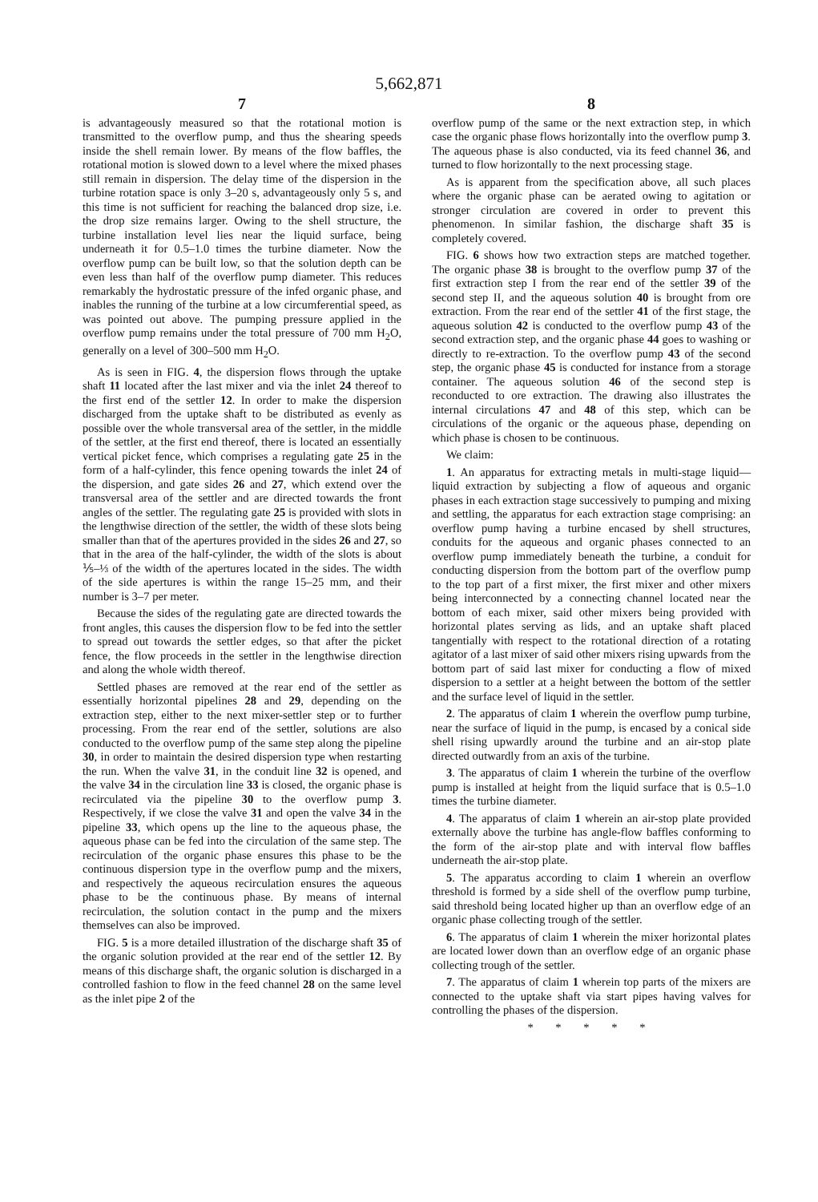5,662,871
7
is advantageously measured so that the rotational motion is transmitted to the overflow pump, and thus the shearing speeds inside the shell remain lower. By means of the flow baffles, the rotational motion is slowed down to a level where the mixed phases still remain in dispersion. The delay time of the dispersion in the turbine rotation space is only 3–20 s, advantageously only 5 s, and this time is not sufficient for reaching the balanced drop size, i.e. the drop size remains larger. Owing to the shell structure, the turbine installation level lies near the liquid surface, being underneath it for 0.5–1.0 times the turbine diameter. Now the overflow pump can be built low, so that the solution depth can be even less than half of the overflow pump diameter. This reduces remarkably the hydrostatic pressure of the infed organic phase, and inables the running of the turbine at a low circumferential speed, as was pointed out above. The pumping pressure applied in the overflow pump remains under the total pressure of 700 mm H<sub>2</sub>O, generally on a level of 300–500 mm H<sub>2</sub>O.
As is seen in FIG. 4, the dispersion flows through the uptake shaft 11 located after the last mixer and via the inlet 24 thereof to the first end of the settler 12. In order to make the dispersion discharged from the uptake shaft to be distributed as evenly as possible over the whole transversal area of the settler, in the middle of the settler, at the first end thereof, there is located an essentially vertical picket fence, which comprises a regulating gate 25 in the form of a half-cylinder, this fence opening towards the inlet 24 of the dispersion, and gate sides 26 and 27, which extend over the transversal area of the settler and are directed towards the front angles of the settler. The regulating gate 25 is provided with slots in the lengthwise direction of the settler, the width of these slots being smaller than that of the apertures provided in the sides 26 and 27, so that in the area of the half-cylinder, the width of the slots is about ⅕–⅓ of the width of the apertures located in the sides. The width of the side apertures is within the range 15–25 mm, and their number is 3–7 per meter.
Because the sides of the regulating gate are directed towards the front angles, this causes the dispersion flow to be fed into the settler to spread out towards the settler edges, so that after the picket fence, the flow proceeds in the settler in the lengthwise direction and along the whole width thereof.
Settled phases are removed at the rear end of the settler as essentially horizontal pipelines 28 and 29, depending on the extraction step, either to the next mixer-settler step or to further processing. From the rear end of the settler, solutions are also conducted to the overflow pump of the same step along the pipeline 30, in order to maintain the desired dispersion type when restarting the run. When the valve 31, in the conduit line 32 is opened, and the valve 34 in the circulation line 33 is closed, the organic phase is recirculated via the pipeline 30 to the overflow pump 3. Respectively, if we close the valve 31 and open the valve 34 in the pipeline 33, which opens up the line to the aqueous phase, the aqueous phase can be fed into the circulation of the same step. The recirculation of the organic phase ensures this phase to be the continuous dispersion type in the overflow pump and the mixers, and respectively the aqueous recirculation ensures the aqueous phase to be the continuous phase. By means of internal recirculation, the solution contact in the pump and the mixers themselves can also be improved.
FIG. 5 is a more detailed illustration of the discharge shaft 35 of the organic solution provided at the rear end of the settler 12. By means of this discharge shaft, the organic solution is discharged in a controlled fashion to flow in the feed channel 28 on the same level as the inlet pipe 2 of the
8
overflow pump of the same or the next extraction step, in which case the organic phase flows horizontally into the overflow pump 3. The aqueous phase is also conducted, via its feed channel 36, and turned to flow horizontally to the next processing stage.
As is apparent from the specification above, all such places where the organic phase can be aerated owing to agitation or stronger circulation are covered in order to prevent this phenomenon. In similar fashion, the discharge shaft 35 is completely covered.
FIG. 6 shows how two extraction steps are matched together. The organic phase 38 is brought to the overflow pump 37 of the first extraction step I from the rear end of the settler 39 of the second step II, and the aqueous solution 40 is brought from ore extraction. From the rear end of the settler 41 of the first stage, the aqueous solution 42 is conducted to the overflow pump 43 of the second extraction step, and the organic phase 44 goes to washing or directly to re-extraction. To the overflow pump 43 of the second step, the organic phase 45 is conducted for instance from a storage container. The aqueous solution 46 of the second step is reconducted to ore extraction. The drawing also illustrates the internal circulations 47 and 48 of this step, which can be circulations of the organic or the aqueous phase, depending on which phase is chosen to be continuous.
We claim:
1. An apparatus for extracting metals in multi-stage liquid—liquid extraction by subjecting a flow of aqueous and organic phases in each extraction stage successively to pumping and mixing and settling, the apparatus for each extraction stage comprising: an overflow pump having a turbine encased by shell structures, conduits for the aqueous and organic phases connected to an overflow pump immediately beneath the turbine, a conduit for conducting dispersion from the bottom part of the overflow pump to the top part of a first mixer, the first mixer and other mixers being interconnected by a connecting channel located near the bottom of each mixer, said other mixers being provided with horizontal plates serving as lids, and an uptake shaft placed tangentially with respect to the rotational direction of a rotating agitator of a last mixer of said other mixers rising upwards from the bottom part of said last mixer for conducting a flow of mixed dispersion to a settler at a height between the bottom of the settler and the surface level of liquid in the settler.
2. The apparatus of claim 1 wherein the overflow pump turbine, near the surface of liquid in the pump, is encased by a conical side shell rising upwardly around the turbine and an air-stop plate directed outwardly from an axis of the turbine.
3. The apparatus of claim 1 wherein the turbine of the overflow pump is installed at height from the liquid surface that is 0.5–1.0 times the turbine diameter.
4. The apparatus of claim 1 wherein an air-stop plate provided externally above the turbine has angle-flow baffles conforming to the form of the air-stop plate and with interval flow baffles underneath the air-stop plate.
5. The apparatus according to claim 1 wherein an overflow threshold is formed by a side shell of the overflow pump turbine, said threshold being located higher up than an overflow edge of an organic phase collecting trough of the settler.
6. The apparatus of claim 1 wherein the mixer horizontal plates are located lower down than an overflow edge of an organic phase collecting trough of the settler.
7. The apparatus of claim 1 wherein top parts of the mixers are connected to the uptake shaft via start pipes having valves for controlling the phases of the dispersion.
* * * * *